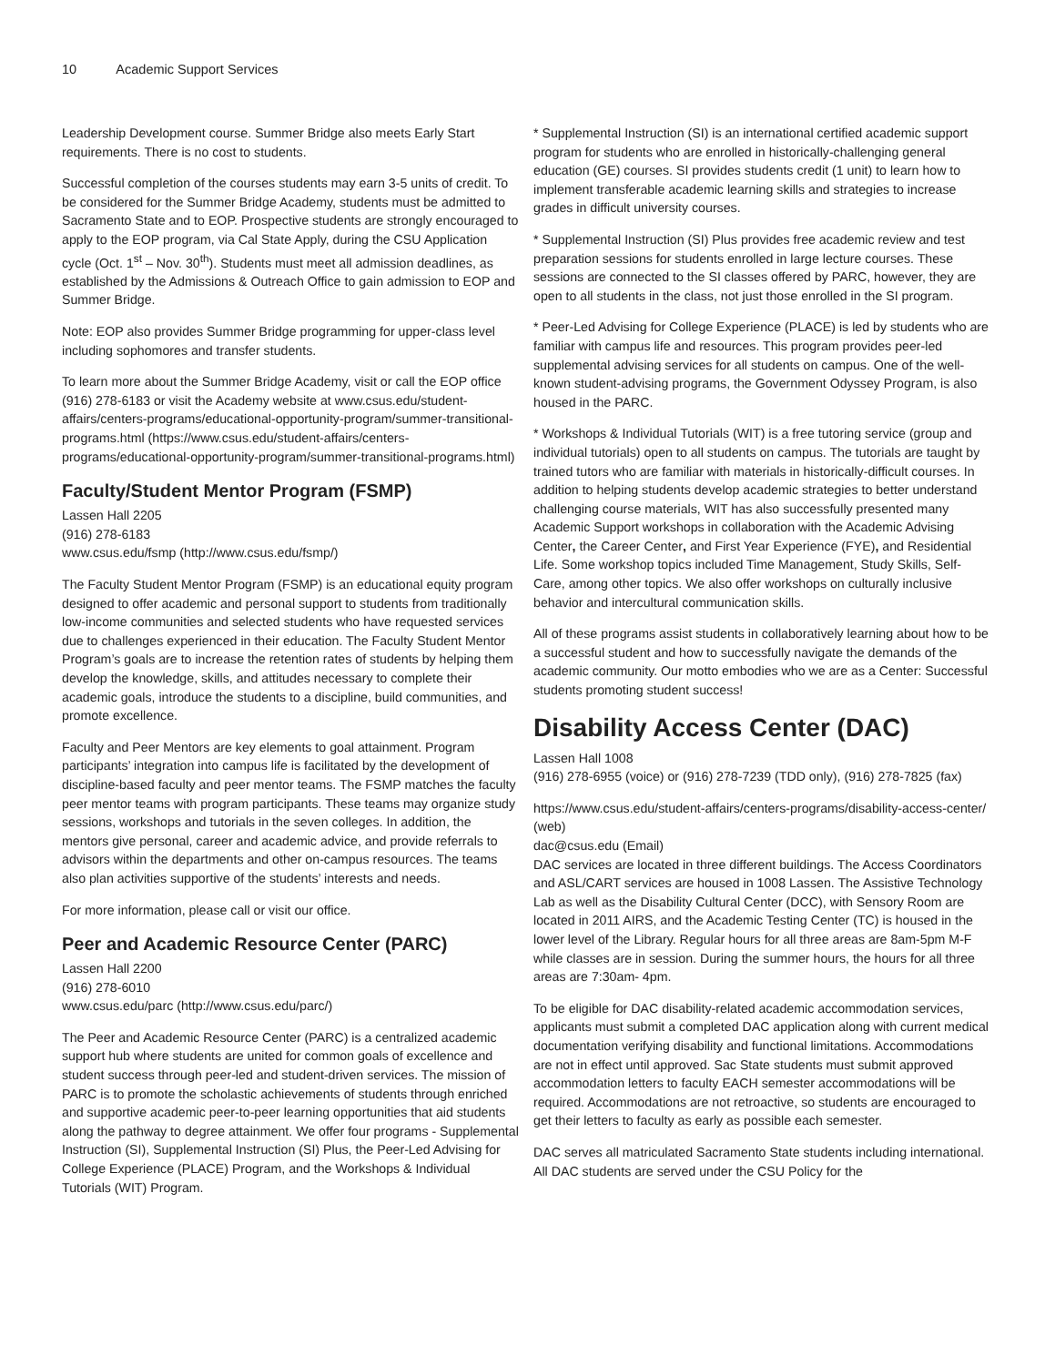10 Academic Support Services
Leadership Development course. Summer Bridge also meets Early Start requirements. There is no cost to students.
Successful completion of the courses students may earn 3-5 units of credit. To be considered for the Summer Bridge Academy, students must be admitted to Sacramento State and to EOP. Prospective students are strongly encouraged to apply to the EOP program, via Cal State Apply, during the CSU Application cycle (Oct. 1<sup>st</sup> – Nov. 30<sup>th</sup>). Students must meet all admission deadlines, as established by the Admissions & Outreach Office to gain admission to EOP and Summer Bridge.
Note: EOP also provides Summer Bridge programming for upper-class level including sophomores and transfer students.
To learn more about the Summer Bridge Academy, visit or call the EOP office (916) 278-6183 or visit the Academy website at www.csus.edu/student-affairs/centers-programs/educational-opportunity-program/summer-transitional-programs.html (https://www.csus.edu/student-affairs/centers-programs/educational-opportunity-program/summer-transitional-programs.html)
Faculty/Student Mentor Program (FSMP)
Lassen Hall 2205
(916) 278-6183
www.csus.edu/fsmp (http://www.csus.edu/fsmp/)
The Faculty Student Mentor Program (FSMP) is an educational equity program designed to offer academic and personal support to students from traditionally low-income communities and selected students who have requested services due to challenges experienced in their education. The Faculty Student Mentor Program’s goals are to increase the retention rates of students by helping them develop the knowledge, skills, and attitudes necessary to complete their academic goals, introduce the students to a discipline, build communities, and promote excellence.
Faculty and Peer Mentors are key elements to goal attainment. Program participants’ integration into campus life is facilitated by the development of discipline-based faculty and peer mentor teams. The FSMP matches the faculty peer mentor teams with program participants. These teams may organize study sessions, workshops and tutorials in the seven colleges. In addition, the mentors give personal, career and academic advice, and provide referrals to advisors within the departments and other on-campus resources. The teams also plan activities supportive of the students’ interests and needs.
For more information, please call or visit our office.
Peer and Academic Resource Center (PARC)
Lassen Hall 2200
(916) 278-6010
www.csus.edu/parc (http://www.csus.edu/parc/)
The Peer and Academic Resource Center (PARC) is a centralized academic support hub where students are united for common goals of excellence and student success through peer-led and student-driven services. The mission of PARC is to promote the scholastic achievements of students through enriched and supportive academic peer-to-peer learning opportunities that aid students along the pathway to degree attainment. We offer four programs - Supplemental Instruction (SI), Supplemental Instruction (SI) Plus, the Peer-Led Advising for College Experience (PLACE) Program, and the Workshops & Individual Tutorials (WIT) Program.
* Supplemental Instruction (SI) is an international certified academic support program for students who are enrolled in historically-challenging general education (GE) courses. SI provides students credit (1 unit) to learn how to implement transferable academic learning skills and strategies to increase grades in difficult university courses.
* Supplemental Instruction (SI) Plus provides free academic review and test preparation sessions for students enrolled in large lecture courses. These sessions are connected to the SI classes offered by PARC, however, they are open to all students in the class, not just those enrolled in the SI program.
* Peer-Led Advising for College Experience (PLACE) is led by students who are familiar with campus life and resources. This program provides peer-led supplemental advising services for all students on campus. One of the well-known student-advising programs, the Government Odyssey Program, is also housed in the PARC.
* Workshops & Individual Tutorials (WIT) is a free tutoring service (group and individual tutorials) open to all students on campus. The tutorials are taught by trained tutors who are familiar with materials in historically-difficult courses. In addition to helping students develop academic strategies to better understand challenging course materials, WIT has also successfully presented many Academic Support workshops in collaboration with the Academic Advising Center, the Career Center, and First Year Experience (FYE), and Residential Life. Some workshop topics included Time Management, Study Skills, Self-Care, among other topics. We also offer workshops on culturally inclusive behavior and intercultural communication skills.
All of these programs assist students in collaboratively learning about how to be a successful student and how to successfully navigate the demands of the academic community. Our motto embodies who we are as a Center: Successful students promoting student success!
Disability Access Center (DAC)
Lassen Hall 1008
(916) 278-6955 (voice) or (916) 278-7239 (TDD only), (916) 278-7825 (fax)
https://www.csus.edu/student-affairs/centers-programs/disability-access-center/ (web)
dac@csus.edu (Email)
DAC services are located in three different buildings. The Access Coordinators and ASL/CART services are housed in 1008 Lassen. The Assistive Technology Lab as well as the Disability Cultural Center (DCC), with Sensory Room are located in 2011 AIRS, and the Academic Testing Center (TC) is housed in the lower level of the Library. Regular hours for all three areas are 8am-5pm M-F while classes are in session. During the summer hours, the hours for all three areas are 7:30am- 4pm.
To be eligible for DAC disability-related academic accommodation services, applicants must submit a completed DAC application along with current medical documentation verifying disability and functional limitations. Accommodations are not in effect until approved. Sac State students must submit approved accommodation letters to faculty EACH semester accommodations will be required. Accommodations are not retroactive, so students are encouraged to get their letters to faculty as early as possible each semester.
DAC serves all matriculated Sacramento State students including international. All DAC students are served under the CSU Policy for the